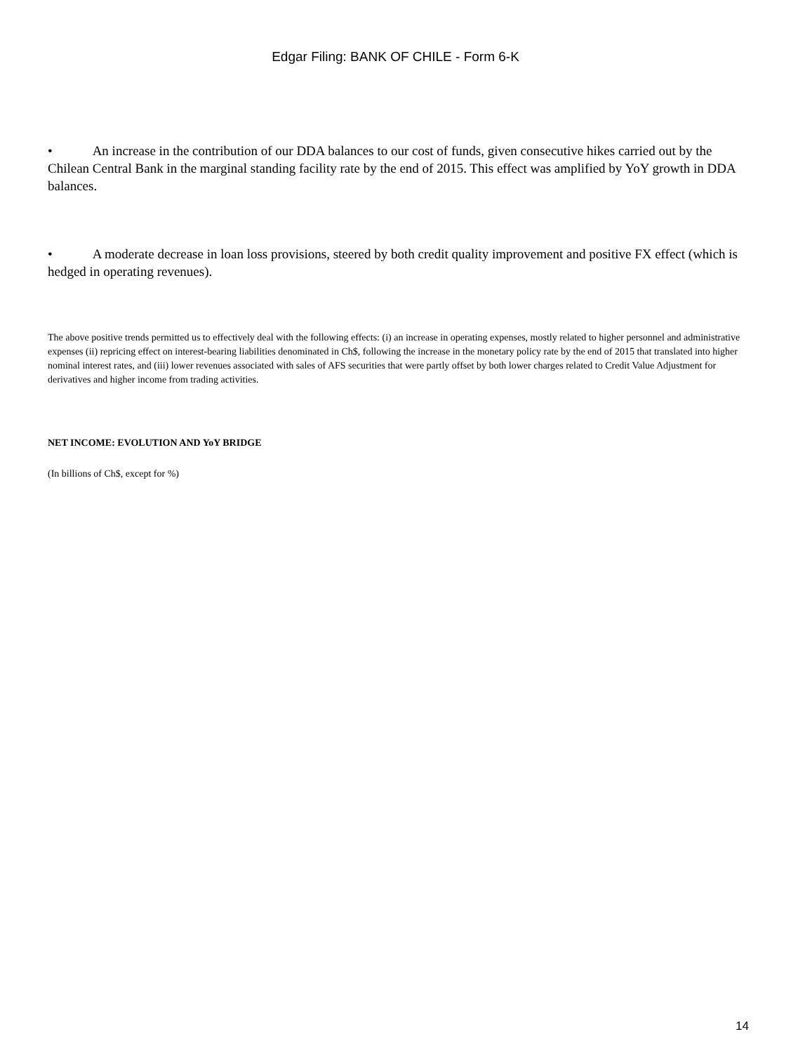Edgar Filing: BANK OF CHILE - Form 6-K
• An increase in the contribution of our DDA balances to our cost of funds, given consecutive hikes carried out by the Chilean Central Bank in the marginal standing facility rate by the end of 2015. This effect was amplified by YoY growth in DDA balances.
• A moderate decrease in loan loss provisions, steered by both credit quality improvement and positive FX effect (which is hedged in operating revenues).
The above positive trends permitted us to effectively deal with the following effects: (i) an increase in operating expenses, mostly related to higher personnel and administrative expenses (ii) repricing effect on interest-bearing liabilities denominated in Ch$, following the increase in the monetary policy rate by the end of 2015 that translated into higher nominal interest rates, and (iii) lower revenues associated with sales of AFS securities that were partly offset by both lower charges related to Credit Value Adjustment for derivatives and higher income from trading activities.
NET INCOME: EVOLUTION AND YoY BRIDGE
(In billions of Ch$, except for %)
14